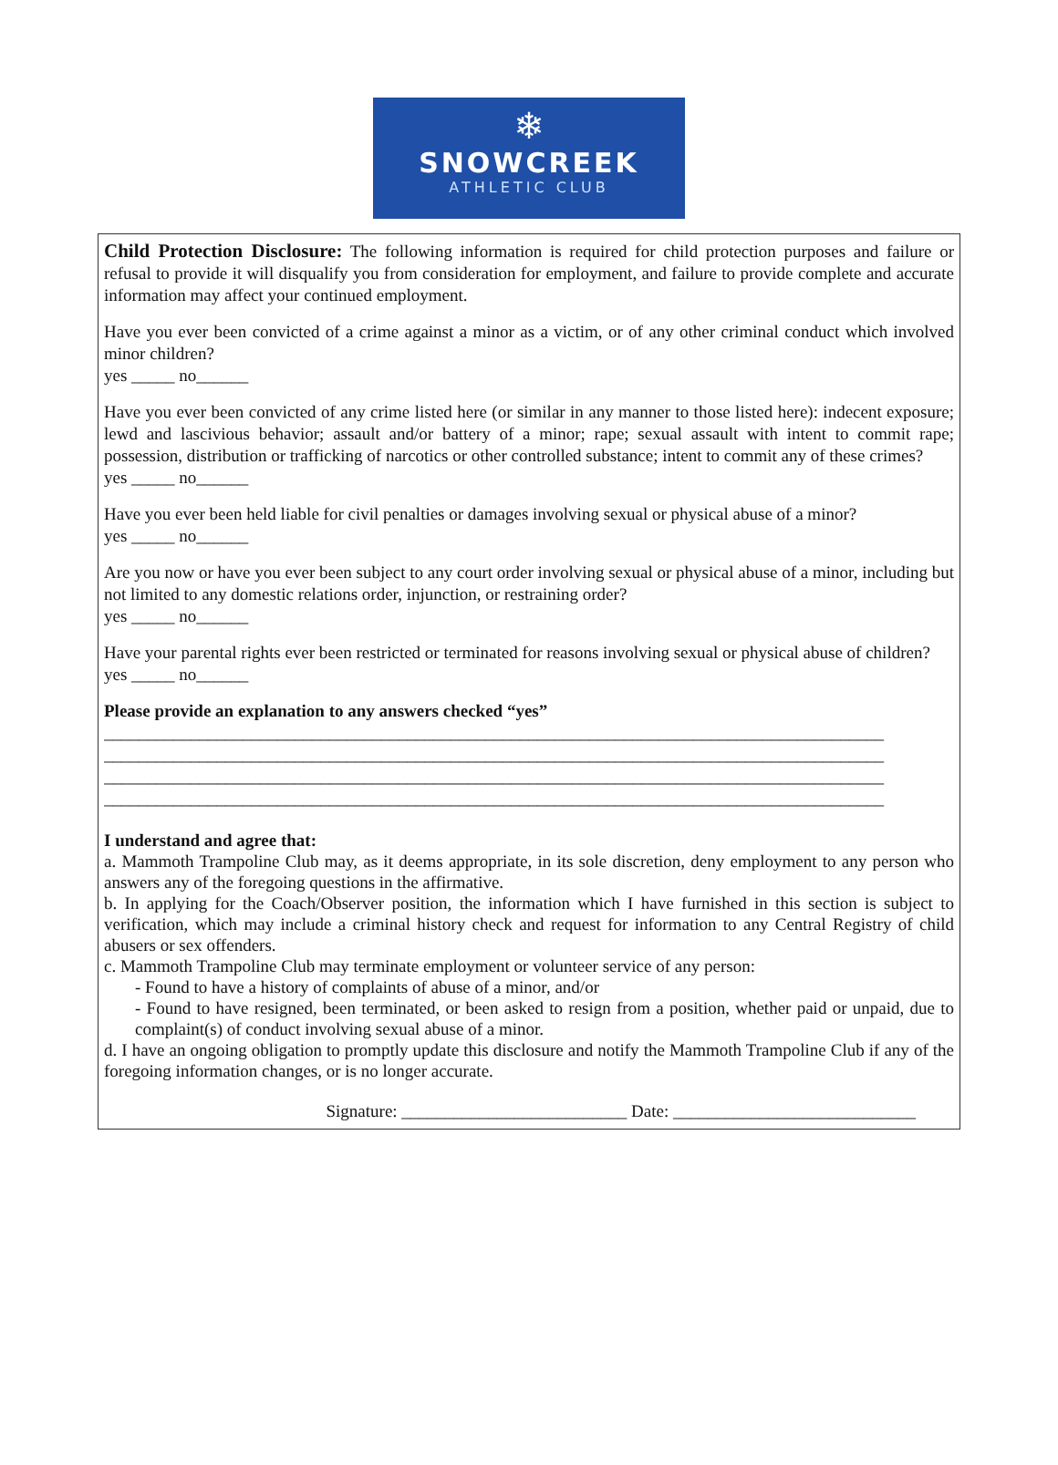❄
SNOWCREEK
ATHLETIC CLUB
Child Protection Disclosure: The following information is required for child protection purposes and failure or refusal to provide it will disqualify you from consideration for employment, and failure to provide complete and accurate information may affect your continued employment.
Have you ever been convicted of a crime against a minor as a victim, or of any other criminal conduct which involved minor children?
yes _____ no______
Have you ever been convicted of any crime listed here (or similar in any manner to those listed here): indecent exposure; lewd and lascivious behavior; assault and/or battery of a minor; rape; sexual assault with intent to commit rape; possession, distribution or trafficking of narcotics or other controlled substance; intent to commit any of these crimes?
yes _____ no______
Have you ever been held liable for civil penalties or damages involving sexual or physical abuse of a minor?
yes _____ no______
Are you now or have you ever been subject to any court order involving sexual or physical abuse of a minor, including but not limited to any domestic relations order, injunction, or restraining order?
yes _____ no______
Have your parental rights ever been restricted or terminated for reasons involving sexual or physical abuse of children?
yes _____ no______
Please provide an explanation to any answers checked “yes”
__________________________________________________________________________________________
__________________________________________________________________________________________
__________________________________________________________________________________________
__________________________________________________________________________________________
I understand and agree that:
a. Mammoth Trampoline Club may, as it deems appropriate, in its sole discretion, deny employment to any person who answers any of the foregoing questions in the affirmative.
b. In applying for the Coach/Observer position, the information which I have furnished in this section is subject to verification, which may include a criminal history check and request for information to any Central Registry of child abusers or sex offenders.
c. Mammoth Trampoline Club may terminate employment or volunteer service of any person:
- Found to have a history of complaints of abuse of a minor, and/or
- Found to have resigned, been terminated, or been asked to resign from a position, whether paid or unpaid, due to complaint(s) of conduct involving sexual abuse of a minor.
d. I have an ongoing obligation to promptly update this disclosure and notify the Mammoth Trampoline Club if any of the foregoing information changes, or is no longer accurate.
Signature: __________________________ Date: ____________________________